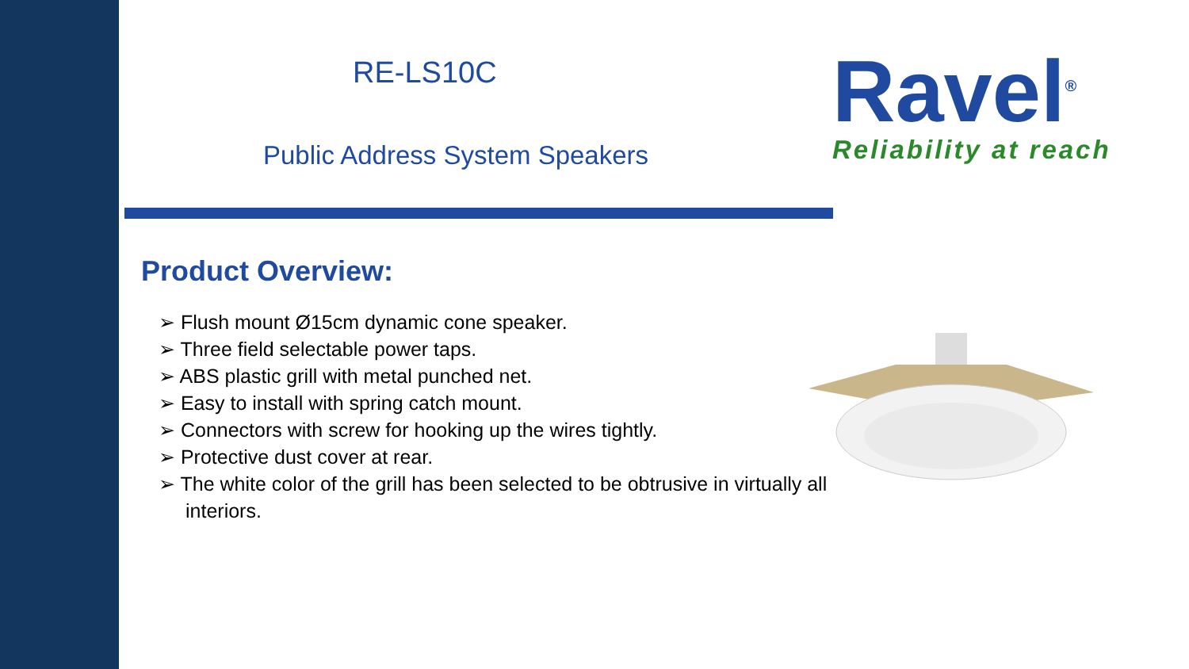RE-LS10C
Public Address System Speakers
Product Overview:
➢ Flush mount Ø15cm dynamic cone speaker.
➢ Three field selectable power taps.
➢ ABS plastic grill with metal punched net.
➢ Easy to install with spring catch mount.
➢ Connectors with screw for hooking up the wires tightly.
➢ Protective dust cover at rear.
➢ The white color of the grill has been selected to be obtrusive in virtually all interiors.
Ravel<sup>®</sup>
Reliability at reach